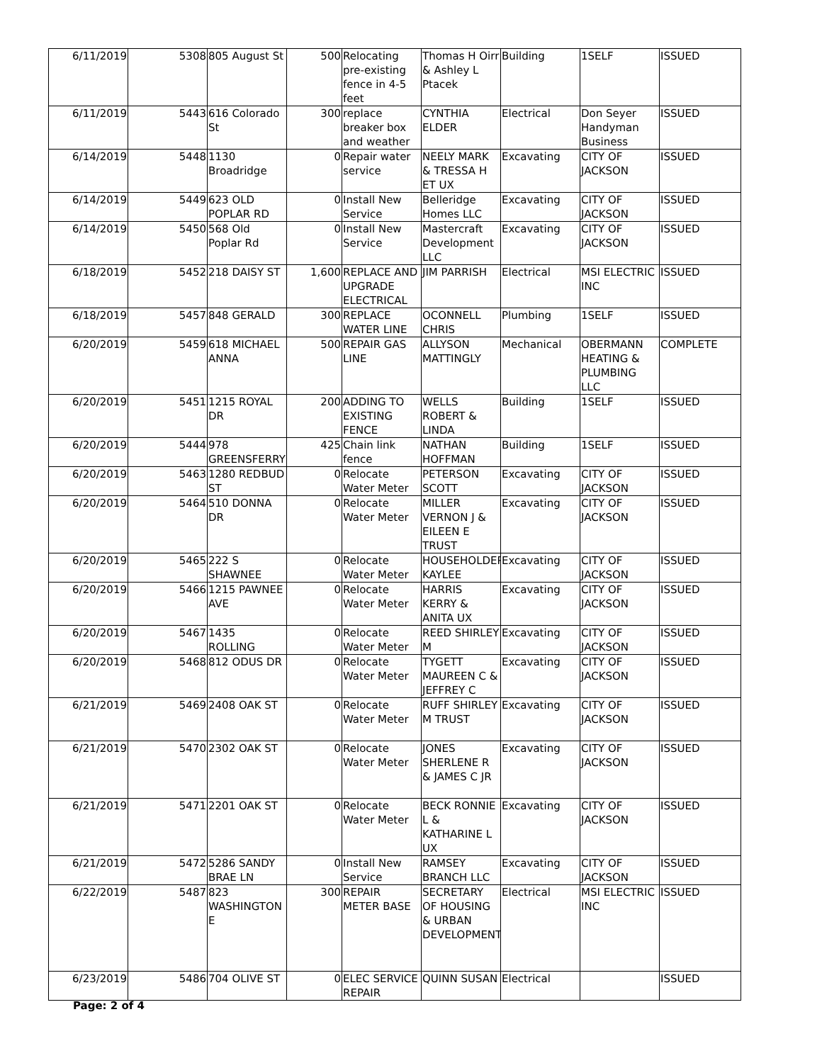| 6/11/2019 | 5308 | 805 August St | 500 | Relocating pre-existing fence in 4-5 feet | Thomas H Oirr & Ashley L Ptacek | Building | 1SELF | ISSUED |
| 6/11/2019 | 5443 | 616 Colorado St | 300 | replace breaker box and weather | CYNTHIA ELDER | Electrical | Don Seyer Handyman Business | ISSUED |
| 6/14/2019 | 5448 | 1130 Broadridge | 0 | Repair water service | NEELY MARK & TRESSA H ET UX | Excavating | CITY OF JACKSON | ISSUED |
| 6/14/2019 | 5449 | 623 OLD POPLAR RD | 0 | Install New Service | Belleridge Homes LLC | Excavating | CITY OF JACKSON | ISSUED |
| 6/14/2019 | 5450 | 568 Old Poplar Rd | 0 | Install New Service | Mastercraft Development LLC | Excavating | CITY OF JACKSON | ISSUED |
| 6/18/2019 | 5452 | 218 DAISY ST | 1,600 | REPLACE AND UPGRADE ELECTRICAL | JIM PARRISH | Electrical | MSI ELECTRIC INC | ISSUED |
| 6/18/2019 | 5457 | 848 GERALD | 300 | REPLACE WATER LINE | OCONNELL CHRIS | Plumbing | 1SELF | ISSUED |
| 6/20/2019 | 5459 | 618 MICHAEL ANNA | 500 | REPAIR GAS LINE | ALLYSON MATTINGLY | Mechanical | OBERMANN HEATING & PLUMBING LLC | COMPLETE |
| 6/20/2019 | 5451 | 1215 ROYAL DR | 200 | ADDING TO EXISTING FENCE | WELLS ROBERT & LINDA | Building | 1SELF | ISSUED |
| 6/20/2019 | 5444 | 978 GREENSFERRY | 425 | Chain link fence | NATHAN HOFFMAN | Building | 1SELF | ISSUED |
| 6/20/2019 | 5463 | 1280 REDBUD ST | 0 | Relocate Water Meter | PETERSON SCOTT | Excavating | CITY OF JACKSON | ISSUED |
| 6/20/2019 | 5464 | 510 DONNA DR | 0 | Relocate Water Meter | MILLER VERNON J & EILEEN E TRUST | Excavating | CITY OF JACKSON | ISSUED |
| 6/20/2019 | 5465 | 222 S SHAWNEE | 0 | Relocate Water Meter | HOUSEHOLDER KAYLEE | Excavating | CITY OF JACKSON | ISSUED |
| 6/20/2019 | 5466 | 1215 PAWNEE AVE | 0 | Relocate Water Meter | HARRIS KERRY & ANITA UX | Excavating | CITY OF JACKSON | ISSUED |
| 6/20/2019 | 5467 | 1435 ROLLING | 0 | Relocate Water Meter | REED SHIRLEY M | Excavating | CITY OF JACKSON | ISSUED |
| 6/20/2019 | 5468 | 812 ODUS DR | 0 | Relocate Water Meter | TYGETT MAUREEN C & JEFFREY C | Excavating | CITY OF JACKSON | ISSUED |
| 6/21/2019 | 5469 | 2408 OAK ST | 0 | Relocate Water Meter | RUFF SHIRLEY M TRUST | Excavating | CITY OF JACKSON | ISSUED |
| 6/21/2019 | 5470 | 2302 OAK ST | 0 | Relocate Water Meter | JONES SHERLENE R & JAMES C JR | Excavating | CITY OF JACKSON | ISSUED |
| 6/21/2019 | 5471 | 2201 OAK ST | 0 | Relocate Water Meter | BECK RONNIE L & KATHARINE L UX | Excavating | CITY OF JACKSON | ISSUED |
| 6/21/2019 | 5472 | 5286 SANDY BRAE LN | 0 | Install New Service | RAMSEY BRANCH LLC | Excavating | CITY OF JACKSON | ISSUED |
| 6/22/2019 | 5487 | 823 WASHINGTON E | 300 | REPAIR METER BASE | SECRETARY OF HOUSING & URBAN DEVELOPMENT | Electrical | MSI ELECTRIC INC | ISSUED |
| 6/23/2019 | 5486 | 704 OLIVE ST | 0 | ELEC SERVICE REPAIR | QUINN SUSAN | Electrical | | ISSUED |
Page: 2 of 4